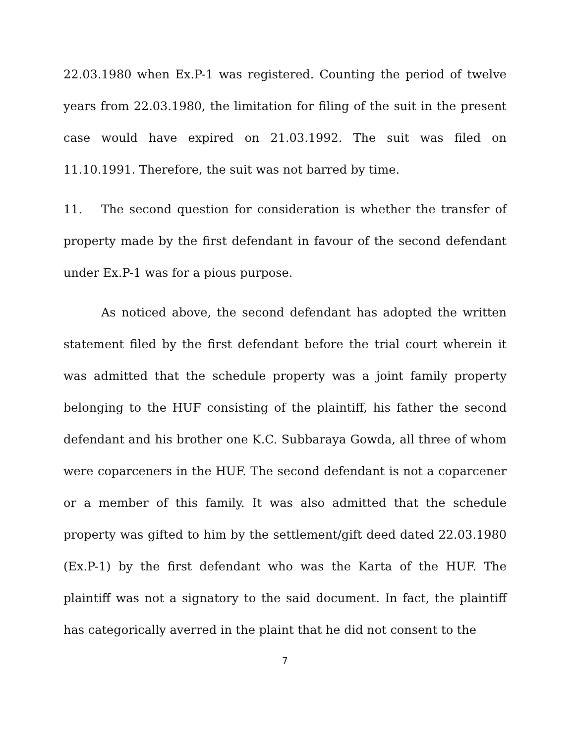22.03.1980 when Ex.P-1 was registered. Counting the period of twelve years from 22.03.1980, the limitation for filing of the suit in the present case would have expired on 21.03.1992. The suit was filed on 11.10.1991. Therefore, the suit was not barred by time.
11. The second question for consideration is whether the transfer of property made by the first defendant in favour of the second defendant under Ex.P-1 was for a pious purpose.
As noticed above, the second defendant has adopted the written statement filed by the first defendant before the trial court wherein it was admitted that the schedule property was a joint family property belonging to the HUF consisting of the plaintiff, his father the second defendant and his brother one K.C. Subbaraya Gowda, all three of whom were coparceners in the HUF. The second defendant is not a coparcener or a member of this family. It was also admitted that the schedule property was gifted to him by the settlement/gift deed dated 22.03.1980 (Ex.P-1) by the first defendant who was the Karta of the HUF. The plaintiff was not a signatory to the said document. In fact, the plaintiff has categorically averred in the plaint that he did not consent to the
7